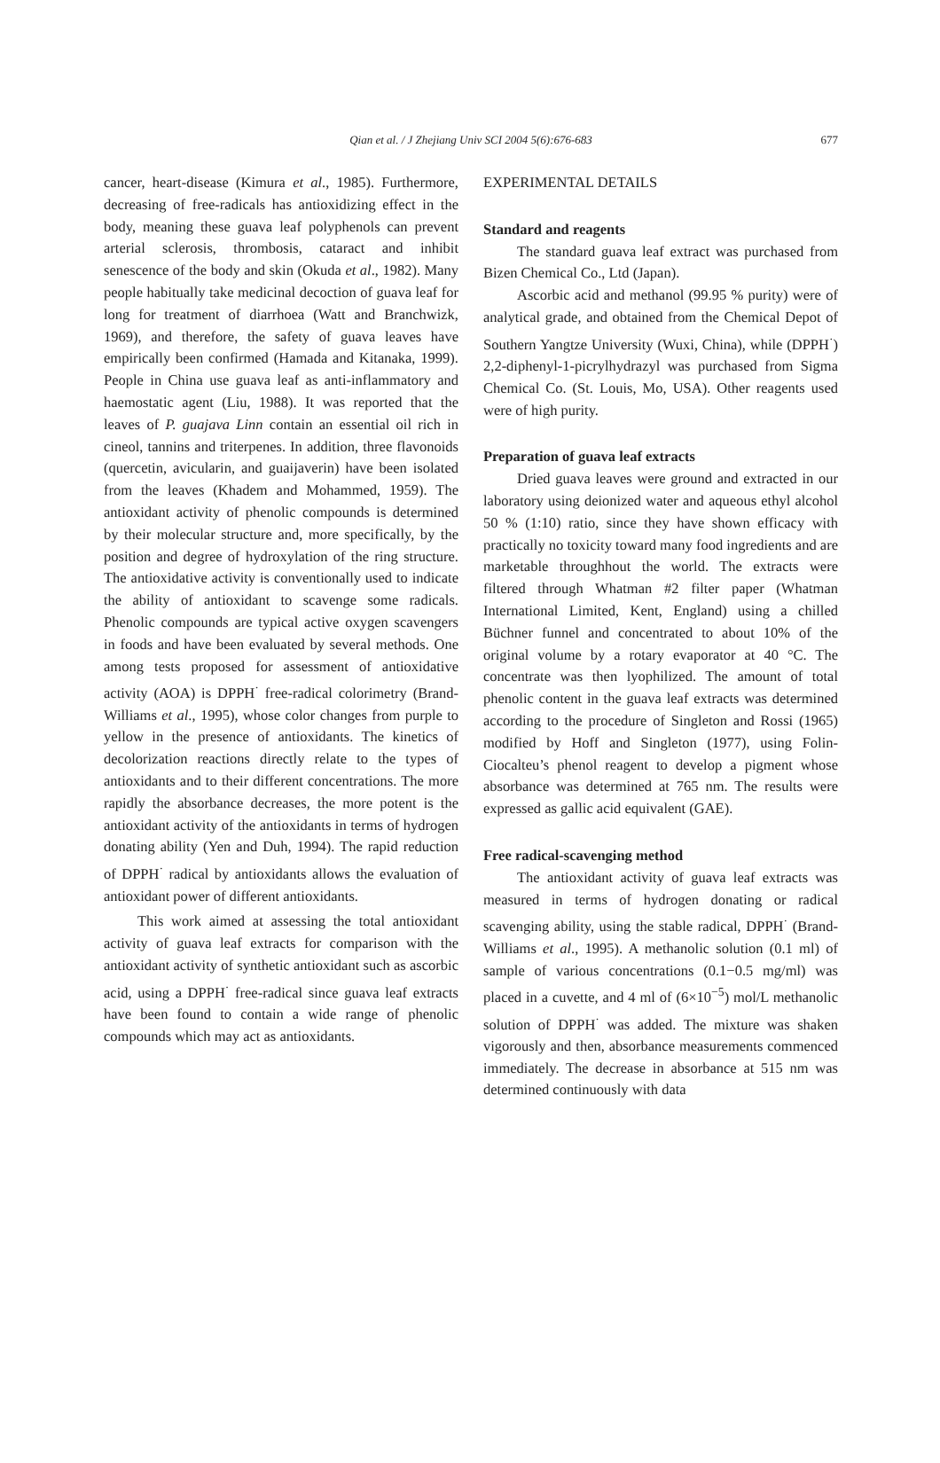Qian et al. / J Zhejiang Univ SCI 2004 5(6):676-683
677
cancer, heart-disease (Kimura et al., 1985). Furthermore, decreasing of free-radicals has antioxidizing effect in the body, meaning these guava leaf polyphenols can prevent arterial sclerosis, thrombosis, cataract and inhibit senescence of the body and skin (Okuda et al., 1982). Many people habitually take medicinal decoction of guava leaf for long for treatment of diarrhoea (Watt and Branchwizk, 1969), and therefore, the safety of guava leaves have empirically been confirmed (Hamada and Kitanaka, 1999). People in China use guava leaf as anti-inflammatory and haemostatic agent (Liu, 1988). It was reported that the leaves of P. guajava Linn contain an essential oil rich in cineol, tannins and triterpenes. In addition, three flavonoids (quercetin, avicularin, and guaijaverin) have been isolated from the leaves (Khadem and Mohammed, 1959). The antioxidant activity of phenolic compounds is determined by their molecular structure and, more specifically, by the position and degree of hydroxylation of the ring structure. The antioxidative activity is conventionally used to indicate the ability of antioxidant to scavenge some radicals. Phenolic compounds are typical active oxygen scavengers in foods and have been evaluated by several methods. One among tests proposed for assessment of antioxidative activity (AOA) is DPPH<sup>·</sup> free-radical colorimetry (Brand-Williams et al., 1995), whose color changes from purple to yellow in the presence of antioxidants. The kinetics of decolorization reactions directly relate to the types of antioxidants and to their different concentrations. The more rapidly the absorbance decreases, the more potent is the antioxidant activity of the antioxidants in terms of hydrogen donating ability (Yen and Duh, 1994). The rapid reduction of DPPH<sup>·</sup> radical by antioxidants allows the evaluation of antioxidant power of different antioxidants.
This work aimed at assessing the total antioxidant activity of guava leaf extracts for comparison with the antioxidant activity of synthetic antioxidant such as ascorbic acid, using a DPPH<sup>·</sup> free-radical since guava leaf extracts have been found to contain a wide range of phenolic compounds which may act as antioxidants.
EXPERIMENTAL DETAILS
Standard and reagents
The standard guava leaf extract was purchased from Bizen Chemical Co., Ltd (Japan).
Ascorbic acid and methanol (99.95 % purity) were of analytical grade, and obtained from the Chemical Depot of Southern Yangtze University (Wuxi, China), while (DPPH<sup>·</sup>) 2,2-diphenyl-1-picrylhydrazyl was purchased from Sigma Chemical Co. (St. Louis, Mo, USA). Other reagents used were of high purity.
Preparation of guava leaf extracts
Dried guava leaves were ground and extracted in our laboratory using deionized water and aqueous ethyl alcohol 50 % (1:10) ratio, since they have shown efficacy with practically no toxicity toward many food ingredients and are marketable throughhout the world. The extracts were filtered through Whatman #2 filter paper (Whatman International Limited, Kent, England) using a chilled Büchner funnel and concentrated to about 10% of the original volume by a rotary evaporator at 40 °C. The concentrate was then lyophilized. The amount of total phenolic content in the guava leaf extracts was determined according to the procedure of Singleton and Rossi (1965) modified by Hoff and Singleton (1977), using Folin-Ciocalteu’s phenol reagent to develop a pigment whose absorbance was determined at 765 nm. The results were expressed as gallic acid equivalent (GAE).
Free radical-scavenging method
The antioxidant activity of guava leaf extracts was measured in terms of hydrogen donating or radical scavenging ability, using the stable radical, DPPH<sup>·</sup> (Brand-Williams et al., 1995). A methanolic solution (0.1 ml) of sample of various concentrations (0.1−0.5 mg/ml) was placed in a cuvette, and 4 ml of (6×10<sup>−5</sup>) mol/L methanolic solution of DPPH<sup>·</sup> was added. The mixture was shaken vigorously and then, absorbance measurements commenced immediately. The decrease in absorbance at 515 nm was determined continuously with data